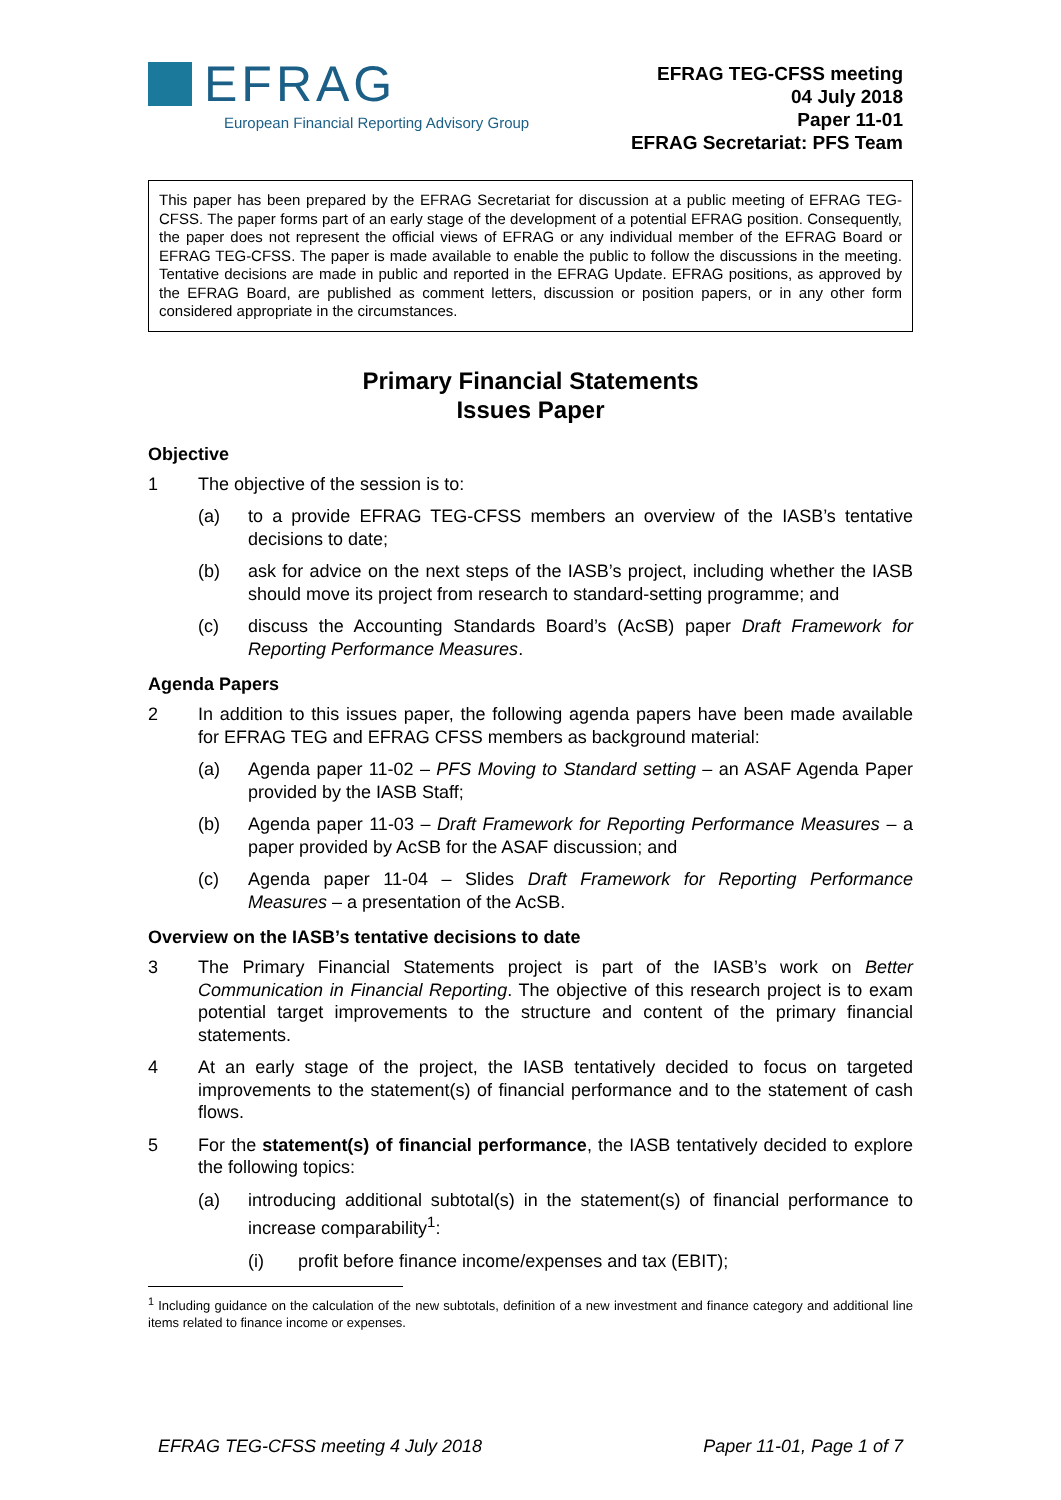EFRAG
European Financial Reporting Advisory Group
EFRAG TEG-CFSS meeting
04 July 2018
Paper 11-01
EFRAG Secretariat: PFS Team
This paper has been prepared by the EFRAG Secretariat for discussion at a public meeting of EFRAG TEG-CFSS. The paper forms part of an early stage of the development of a potential EFRAG position. Consequently, the paper does not represent the official views of EFRAG or any individual member of the EFRAG Board or EFRAG TEG-CFSS. The paper is made available to enable the public to follow the discussions in the meeting. Tentative decisions are made in public and reported in the EFRAG Update. EFRAG positions, as approved by the EFRAG Board, are published as comment letters, discussion or position papers, or in any other form considered appropriate in the circumstances.
Primary Financial Statements
Issues Paper
Objective
1 The objective of the session is to:
(a) to a provide EFRAG TEG-CFSS members an overview of the IASB’s tentative decisions to date;
(b) ask for advice on the next steps of the IASB’s project, including whether the IASB should move its project from research to standard-setting programme; and
(c) discuss the Accounting Standards Board’s (AcSB) paper Draft Framework for Reporting Performance Measures.
Agenda Papers
2 In addition to this issues paper, the following agenda papers have been made available for EFRAG TEG and EFRAG CFSS members as background material:
(a) Agenda paper 11-02 – PFS Moving to Standard setting – an ASAF Agenda Paper provided by the IASB Staff;
(b) Agenda paper 11-03 – Draft Framework for Reporting Performance Measures – a paper provided by AcSB for the ASAF discussion; and
(c) Agenda paper 11-04 – Slides Draft Framework for Reporting Performance Measures – a presentation of the AcSB.
Overview on the IASB’s tentative decisions to date
3 The Primary Financial Statements project is part of the IASB’s work on Better Communication in Financial Reporting. The objective of this research project is to exam potential target improvements to the structure and content of the primary financial statements.
4 At an early stage of the project, the IASB tentatively decided to focus on targeted improvements to the statement(s) of financial performance and to the statement of cash flows.
5 For the statement(s) of financial performance, the IASB tentatively decided to explore the following topics:
(a) introducing additional subtotal(s) in the statement(s) of financial performance to increase comparability<sup>1</sup>:
(i) profit before finance income/expenses and tax (EBIT);
<sup>1</sup> Including guidance on the calculation of the new subtotals, definition of a new investment and finance category and additional line items related to finance income or expenses.
EFRAG TEG-CFSS meeting 4 July 2018 Paper 11-01, Page 1 of 7